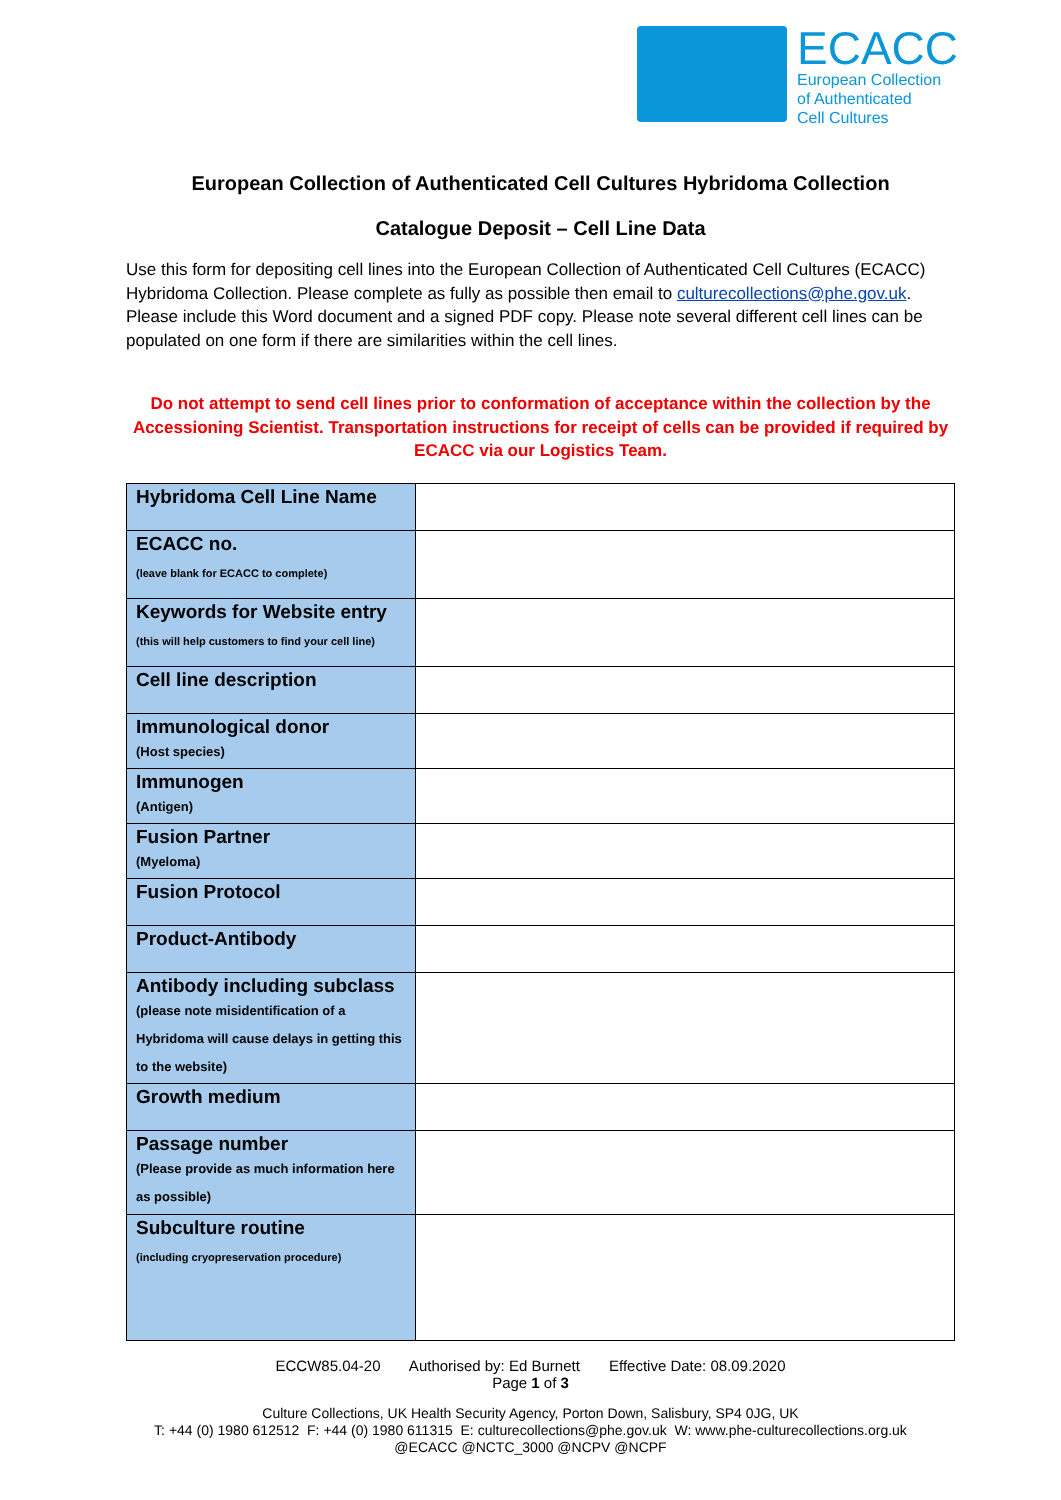ECACC
European Collection
of Authenticated
Cell Cultures
European Collection of Authenticated Cell Cultures Hybridoma Collection
Catalogue Deposit – Cell Line Data
Use this form for depositing cell lines into the European Collection of Authenticated Cell Cultures (ECACC) Hybridoma Collection. Please complete as fully as possible then email to culturecollections@phe.gov.uk. Please include this Word document and a signed PDF copy. Please note several different cell lines can be populated on one form if there are similarities within the cell lines.
Do not attempt to send cell lines prior to conformation of acceptance within the collection by the Accessioning Scientist. Transportation instructions for receipt of cells can be provided if required by ECACC via our Logistics Team.
| Hybridoma Cell Line Name | |
| ECACC no. (leave blank for ECACC to complete) | |
| Keywords for Website entry (this will help customers to find your cell line) | |
| Cell line description | |
| Immunological donor (Host species) | |
| Immunogen (Antigen) | |
| Fusion Partner (Myeloma) | |
| Fusion Protocol | |
| Product-Antibody | |
| Antibody including subclass (please note misidentification of a Hybridoma will cause delays in getting this to the website) | |
| Growth medium | |
| Passage number (Please provide as much information here as possible) | |
| Subculture routine (including cryopreservation procedure) | |
ECCW85.04-20 Authorised by: Ed Burnett Effective Date: 08.09.2020
Page 1 of 3
Culture Collections, UK Health Security Agency, Porton Down, Salisbury, SP4 0JG, UK
T: +44 (0) 1980 612512 F: +44 (0) 1980 611315 E: culturecollections@phe.gov.uk W: www.phe-culturecollections.org.uk
@ECACC @NCTC_3000 @NCPV @NCPF